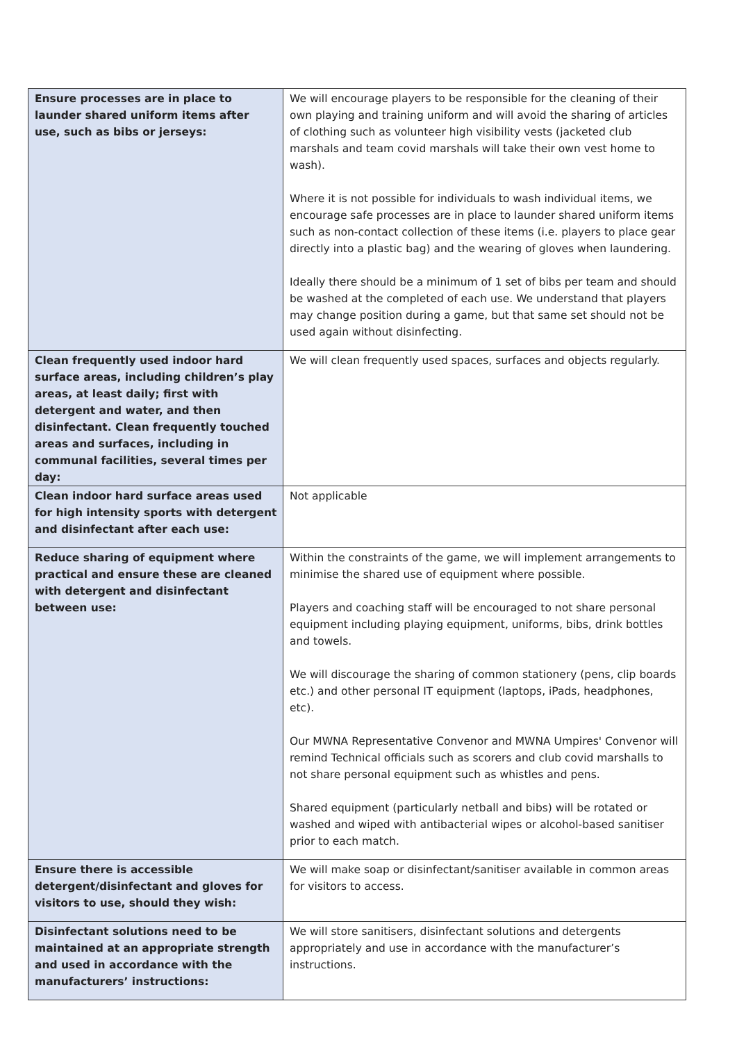| Ensure processes are in place to launder shared uniform items after use, such as bibs or jerseys: | We will encourage players to be responsible for the cleaning of their own playing and training uniform and will avoid the sharing of articles of clothing such as volunteer high visibility vests (jacketed club marshals and team covid marshals will take their own vest home to wash). Where it is not possible for individuals to wash individual items, we encourage safe processes are in place to launder shared uniform items such as non-contact collection of these items (i.e. players to place gear directly into a plastic bag) and the wearing of gloves when laundering. Ideally there should be a minimum of 1 set of bibs per team and should be washed at the completed of each use. We understand that players may change position during a game, but that same set should not be used again without disinfecting. |
| Clean frequently used indoor hard surface areas, including children’s play areas, at least daily; first with detergent and water, and then disinfectant. Clean frequently touched areas and surfaces, including in communal facilities, several times per day: | We will clean frequently used spaces, surfaces and objects regularly. |
| Clean indoor hard surface areas used for high intensity sports with detergent and disinfectant after each use: | Not applicable |
| Reduce sharing of equipment where practical and ensure these are cleaned with detergent and disinfectant between use: | Within the constraints of the game, we will implement arrangements to minimise the shared use of equipment where possible. Players and coaching staff will be encouraged to not share personal equipment including playing equipment, uniforms, bibs, drink bottles and towels. We will discourage the sharing of common stationery (pens, clip boards etc.) and other personal IT equipment (laptops, iPads, headphones, etc). Our MWNA Representative Convenor and MWNA Umpires' Convenor will remind Technical officials such as scorers and club covid marshalls to not share personal equipment such as whistles and pens. Shared equipment (particularly netball and bibs) will be rotated or washed and wiped with antibacterial wipes or alcohol-based sanitiser prior to each match. |
| Ensure there is accessible detergent/disinfectant and gloves for visitors to use, should they wish: | We will make soap or disinfectant/sanitiser available in common areas for visitors to access. |
| Disinfectant solutions need to be maintained at an appropriate strength and used in accordance with the manufacturers’ instructions: | We will store sanitisers, disinfectant solutions and detergents appropriately and use in accordance with the manufacturer’s instructions. |